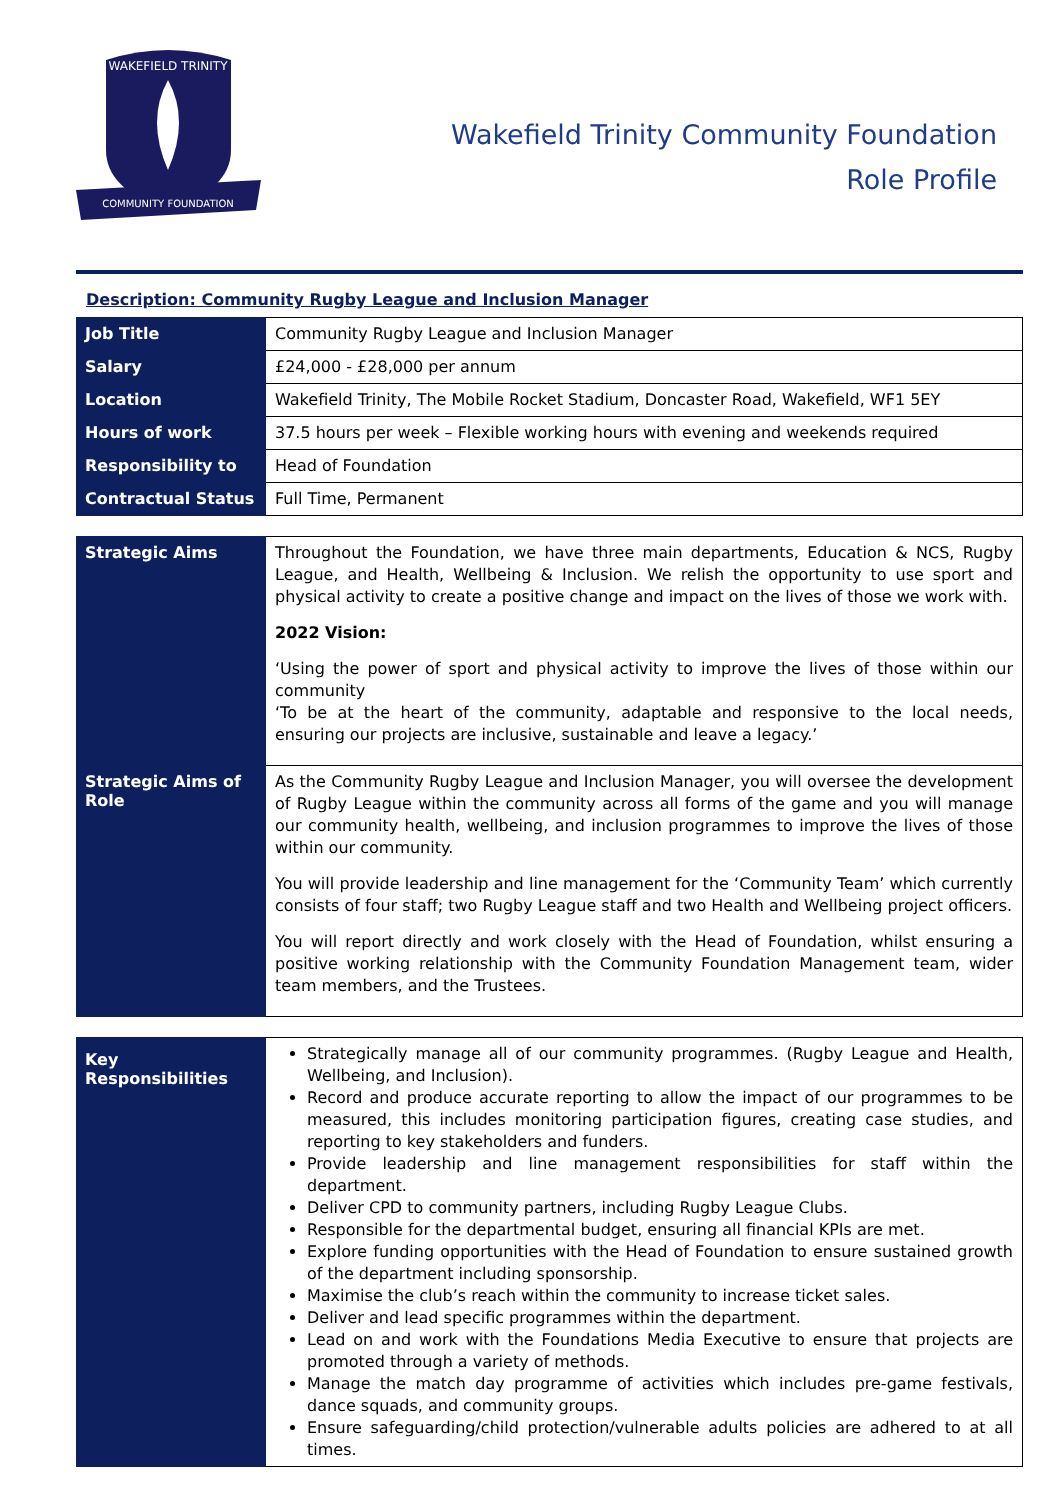WAKEFIELD TRINITY
COMMUNITY FOUNDATION
Wakefield Trinity Community Foundation
Role Profile
Description: Community Rugby League and Inclusion Manager
| Job Title | Community Rugby League and Inclusion Manager |
| Salary | £24,000 - £28,000 per annum |
| Location | Wakefield Trinity, The Mobile Rocket Stadium, Doncaster Road, Wakefield, WF1 5EY |
| Hours of work | 37.5 hours per week – Flexible working hours with evening and weekends required |
| Responsibility to | Head of Foundation |
| Contractual Status | Full Time, Permanent |
| Strategic Aims | Throughout the Foundation, we have three main departments, Education & NCS, Rugby League, and Health, Wellbeing & Inclusion. We relish the opportunity to use sport and physical activity to create a positive change and impact on the lives of those we work with. 2022 Vision: ‘Using the power of sport and physical activity to improve the lives of those within our community ‘To be at the heart of the community, adaptable and responsive to the local needs, ensuring our projects are inclusive, sustainable and leave a legacy.’ |
| Strategic Aims of Role | As the Community Rugby League and Inclusion Manager, you will oversee the development of Rugby League within the community across all forms of the game and you will manage our community health, wellbeing, and inclusion programmes to improve the lives of those within our community. You will provide leadership and line management for the ‘Community Team’ which currently consists of four staff; two Rugby League staff and two Health and Wellbeing project officers. You will report directly and work closely with the Head of Foundation, whilst ensuring a positive working relationship with the Community Foundation Management team, wider team members, and the Trustees. |
| Key Responsibilities | Strategically manage all of our community programmes. (Rugby League and Health, Wellbeing, and Inclusion). Record and produce accurate reporting to allow the impact of our programmes to be measured, this includes monitoring participation figures, creating case studies, and reporting to key stakeholders and funders. Provide leadership and line management responsibilities for staff within the department. Deliver CPD to community partners, including Rugby League Clubs. Responsible for the departmental budget, ensuring all financial KPIs are met. Explore funding opportunities with the Head of Foundation to ensure sustained growth of the department including sponsorship. Maximise the club’s reach within the community to increase ticket sales. Deliver and lead specific programmes within the department. Lead on and work with the Foundations Media Executive to ensure that projects are promoted through a variety of methods. Manage the match day programme of activities which includes pre-game festivals, dance squads, and community groups. Ensure safeguarding/child protection/vulnerable adults policies are adhered to at all times. |